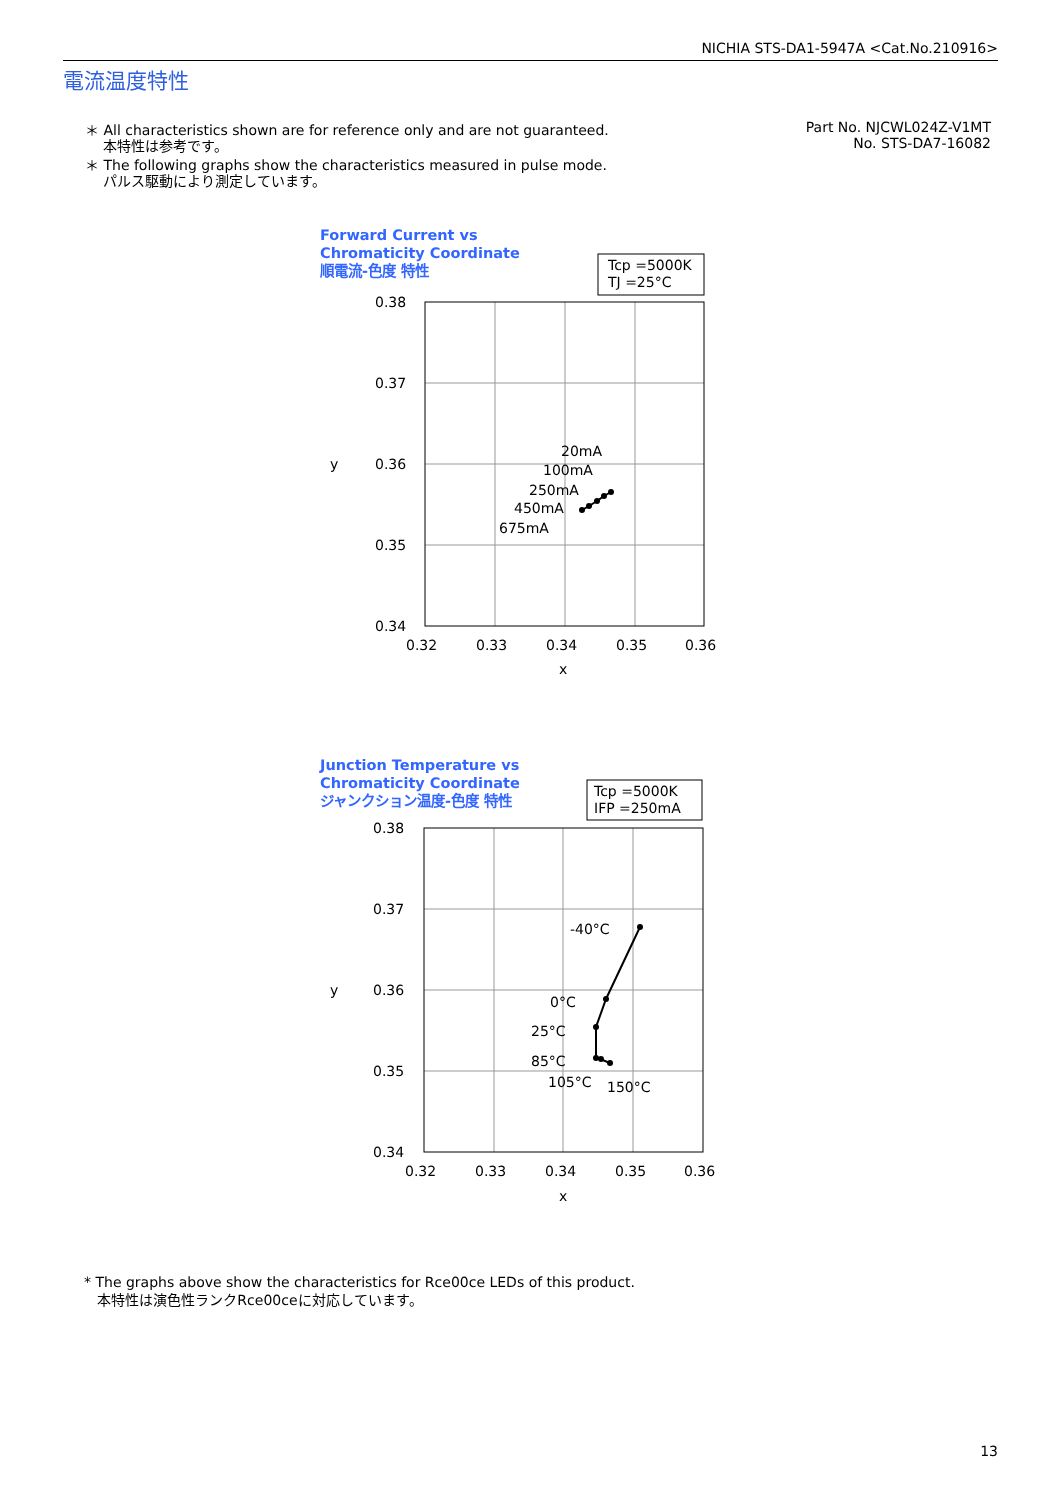NICHIA STS-DA1-5947A <Cat.No.210916>
電流温度特性
＊ All characteristics shown are for reference only and are not guaranteed.
本特性は参考です。
＊ The following graphs show the characteristics measured in pulse mode.
パルス駆動により測定しています。
Part No. NJCWL024Z-V1MT
No. STS-DA7-16082
Forward Current vs
Chromaticity Coordinate
順電流-色度 特性
Tcp =5000K
TJ =25°C
0.38
0.37
0.36
0.35
0.34
y
0.32
0.33
0.34
0.35
0.36
x
20mA
100mA
250mA
450mA
675mA
Junction Temperature vs
Chromaticity Coordinate
ジャンクション温度-色度 特性
Tcp =5000K
IFP =250mA
0.38
0.37
0.36
0.35
0.34
y
0.32
0.33
0.34
0.35
0.36
x
-40°C
0°C
25°C
85°C
105°C
150°C
* The graphs above show the characteristics for Rce00ce LEDs of this product.
本特性は演色性ランクRce00ceに対応しています。
13